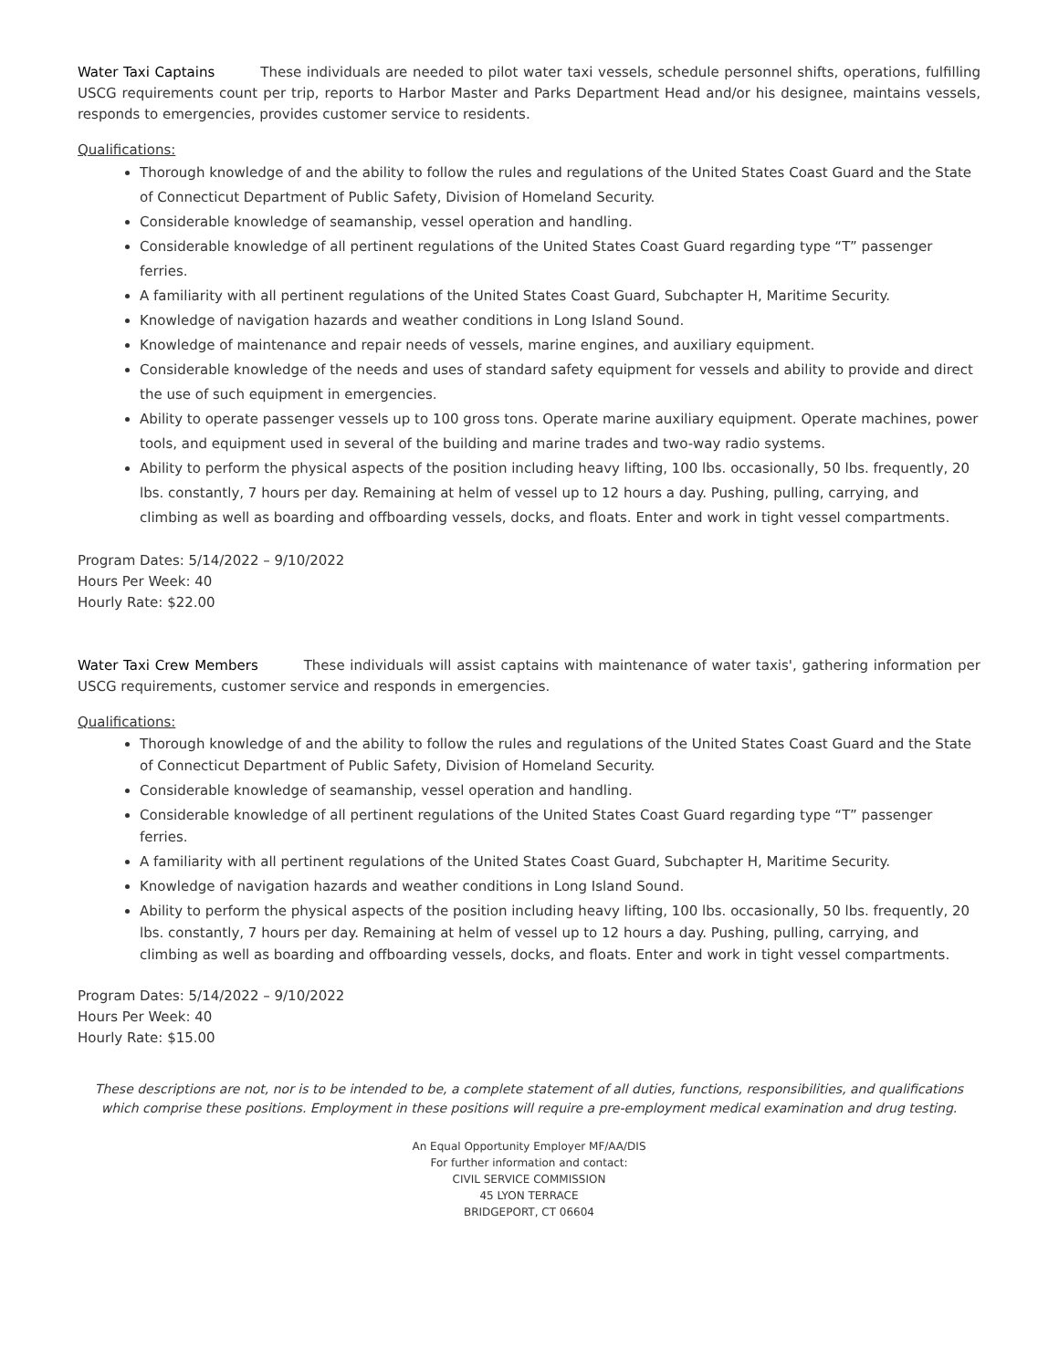Water Taxi Captains These individuals are needed to pilot water taxi vessels, schedule personnel shifts, operations, fulfilling USCG requirements count per trip, reports to Harbor Master and Parks Department Head and/or his designee, maintains vessels, responds to emergencies, provides customer service to residents.
Qualifications:
Thorough knowledge of and the ability to follow the rules and regulations of the United States Coast Guard and the State of Connecticut Department of Public Safety, Division of Homeland Security.
Considerable knowledge of seamanship, vessel operation and handling.
Considerable knowledge of all pertinent regulations of the United States Coast Guard regarding type “T” passenger ferries.
A familiarity with all pertinent regulations of the United States Coast Guard, Subchapter H, Maritime Security.
Knowledge of navigation hazards and weather conditions in Long Island Sound.
Knowledge of maintenance and repair needs of vessels, marine engines, and auxiliary equipment.
Considerable knowledge of the needs and uses of standard safety equipment for vessels and ability to provide and direct the use of such equipment in emergencies.
Ability to operate passenger vessels up to 100 gross tons. Operate marine auxiliary equipment. Operate machines, power tools, and equipment used in several of the building and marine trades and two-way radio systems.
Ability to perform the physical aspects of the position including heavy lifting, 100 lbs. occasionally, 50 lbs. frequently, 20 lbs. constantly, 7 hours per day. Remaining at helm of vessel up to 12 hours a day. Pushing, pulling, carrying, and climbing as well as boarding and offboarding vessels, docks, and floats. Enter and work in tight vessel compartments.
Program Dates: 5/14/2022 – 9/10/2022
Hours Per Week: 40
Hourly Rate: $22.00
Water Taxi Crew Members These individuals will assist captains with maintenance of water taxis', gathering information per USCG requirements, customer service and responds in emergencies.
Qualifications:
Thorough knowledge of and the ability to follow the rules and regulations of the United States Coast Guard and the State of Connecticut Department of Public Safety, Division of Homeland Security.
Considerable knowledge of seamanship, vessel operation and handling.
Considerable knowledge of all pertinent regulations of the United States Coast Guard regarding type “T” passenger ferries.
A familiarity with all pertinent regulations of the United States Coast Guard, Subchapter H, Maritime Security.
Knowledge of navigation hazards and weather conditions in Long Island Sound.
Ability to perform the physical aspects of the position including heavy lifting, 100 lbs. occasionally, 50 lbs. frequently, 20 lbs. constantly, 7 hours per day. Remaining at helm of vessel up to 12 hours a day. Pushing, pulling, carrying, and climbing as well as boarding and offboarding vessels, docks, and floats. Enter and work in tight vessel compartments.
Program Dates: 5/14/2022 – 9/10/2022
Hours Per Week: 40
Hourly Rate: $15.00
These descriptions are not, nor is to be intended to be, a complete statement of all duties, functions, responsibilities, and qualifications which comprise these positions. Employment in these positions will require a pre-employment medical examination and drug testing.
An Equal Opportunity Employer MF/AA/DIS
For further information and contact:
CIVIL SERVICE COMMISSION
45 LYON TERRACE
BRIDGEPORT, CT 06604